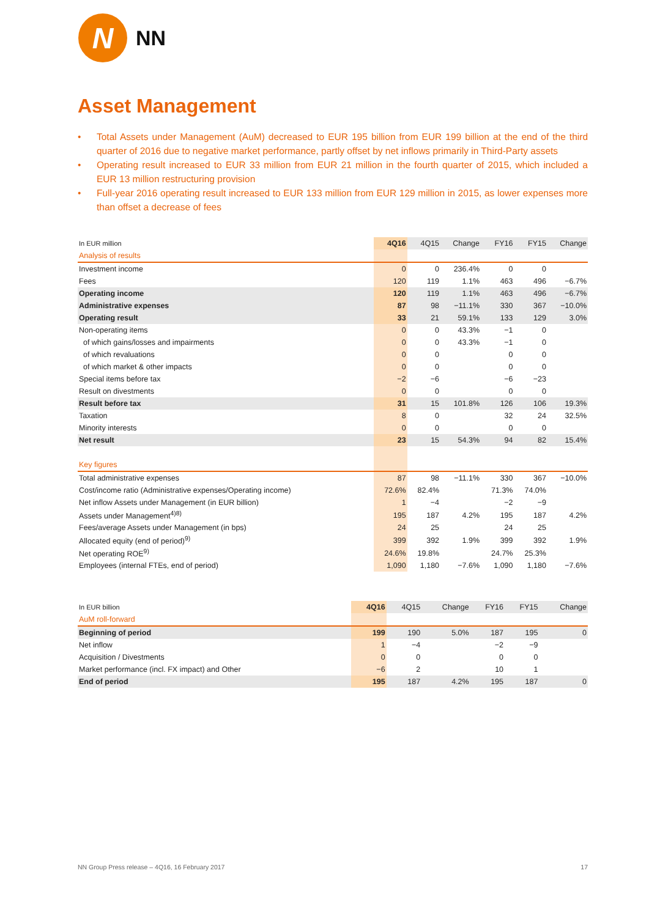N
NN
Asset Management
• Total Assets under Management (AuM) decreased to EUR 195 billion from EUR 199 billion at the end of the third quarter of 2016 due to negative market performance, partly offset by net inflows primarily in Third-Party assets
• Operating result increased to EUR 33 million from EUR 21 million in the fourth quarter of 2015, which included a EUR 13 million restructuring provision
• Full-year 2016 operating result increased to EUR 133 million from EUR 129 million in 2015, as lower expenses more than offset a decrease of fees
| In EUR million | 4Q16 | 4Q15 | Change | FY16 | FY15 | Change |
| --- | --- | --- | --- | --- | --- | --- |
| Analysis of results | | | | | | |
| Investment income | 0 | 0 | 236.4% | 0 | 0 | |
| Fees | 120 | 119 | 1.1% | 463 | 496 | −6.7% |
| Operating income | 120 | 119 | 1.1% | 463 | 496 | −6.7% |
| Administrative expenses | 87 | 98 | −11.1% | 330 | 367 | −10.0% |
| Operating result | 33 | 21 | 59.1% | 133 | 129 | 3.0% |
| Non-operating items | 0 | 0 | 43.3% | −1 | 0 | |
| of which gains/losses and impairments | 0 | 0 | 43.3% | −1 | 0 | |
| of which revaluations | 0 | 0 | | 0 | 0 | |
| of which market & other impacts | 0 | 0 | | 0 | 0 | |
| Special items before tax | −2 | −6 | | −6 | −23 | |
| Result on divestments | 0 | 0 | | 0 | 0 | |
| Result before tax | 31 | 15 | 101.8% | 126 | 106 | 19.3% |
| Taxation | 8 | 0 | | 32 | 24 | 32.5% |
| Minority interests | 0 | 0 | | 0 | 0 | |
| Net result | 23 | 15 | 54.3% | 94 | 82 | 15.4% |
| Key figures | | | | | | |
| Total administrative expenses | 87 | 98 | −11.1% | 330 | 367 | −10.0% |
| Cost/income ratio (Administrative expenses/Operating income) | 72.6% | 82.4% | | 71.3% | 74.0% | |
| Net inflow Assets under Management (in EUR billion) | 1 | −4 | | −2 | −9 | |
| Assets under Management<sup>4)8)</sup> | 195 | 187 | 4.2% | 195 | 187 | 4.2% |
| Fees/average Assets under Management (in bps) | 24 | 25 | | 24 | 25 | |
| Allocated equity (end of period)<sup>9)</sup> | 399 | 392 | 1.9% | 399 | 392 | 1.9% |
| Net operating ROE<sup>9)</sup> | 24.6% | 19.8% | | 24.7% | 25.3% | |
| Employees (internal FTEs, end of period) | 1,090 | 1,180 | −7.6% | 1,090 | 1,180 | −7.6% |
| In EUR billion | 4Q16 | 4Q15 | Change | FY16 | FY15 | Change |
| --- | --- | --- | --- | --- | --- | --- |
| AuM roll-forward | | | | | | |
| Beginning of period | 199 | 190 | 5.0% | 187 | 195 | 0 |
| Net inflow | 1 | −4 | | −2 | −9 | |
| Acquisition / Divestments | 0 | 0 | | 0 | 0 | |
| Market performance (incl. FX impact) and Other | −6 | 2 | | 10 | 1 | |
| End of period | 195 | 187 | 4.2% | 195 | 187 | 0 |
NN Group Press release – 4Q16, 16 February 2017 17